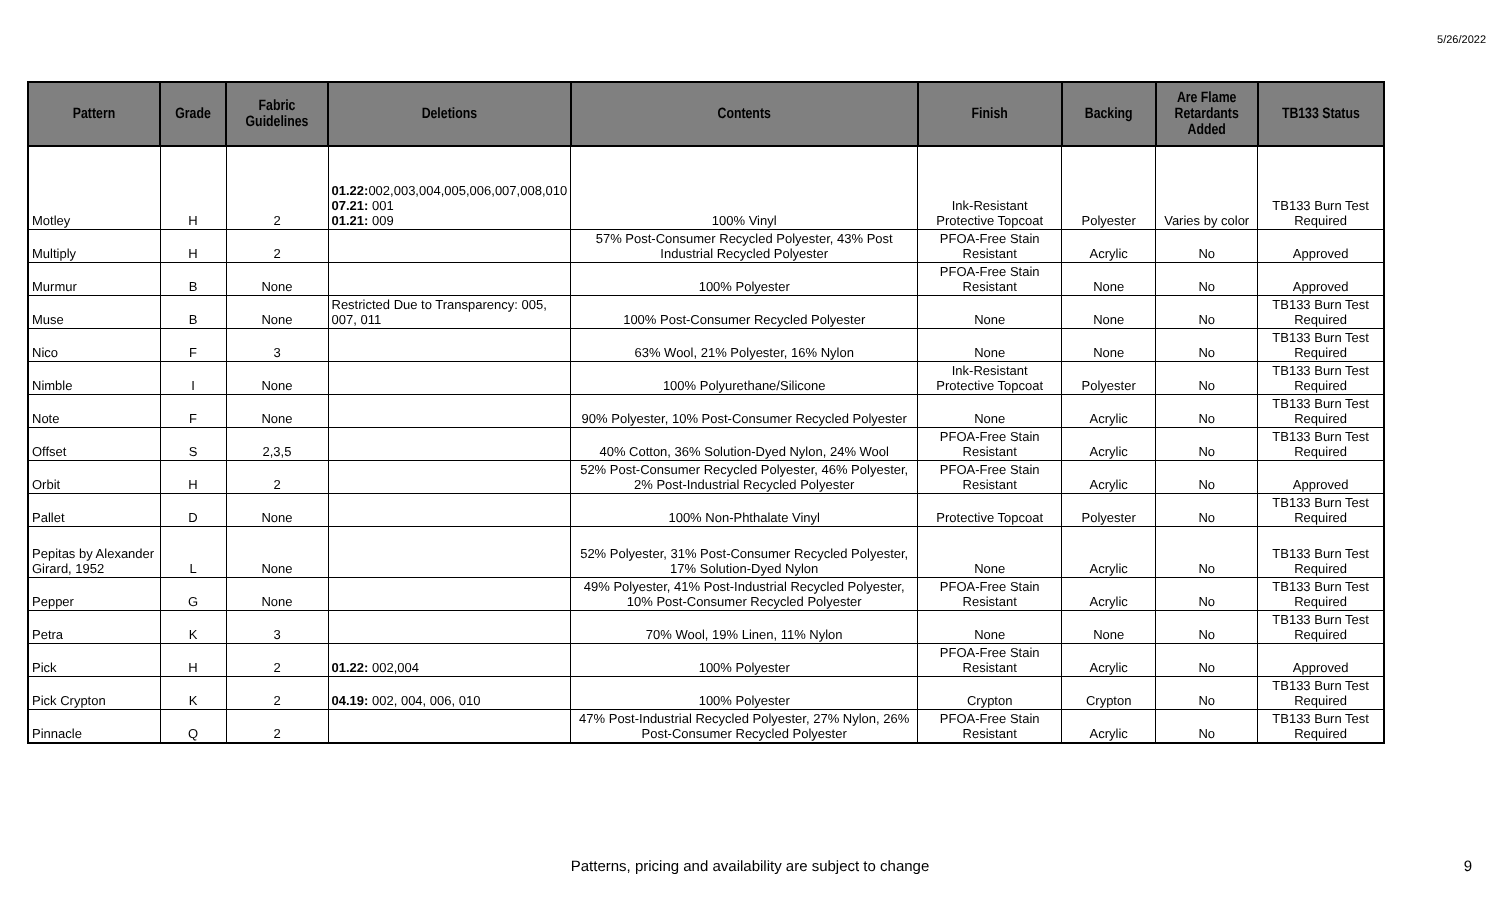5/26/2022
| Pattern | Grade | Fabric Guidelines | Deletions | Contents | Finish | Backing | Are Flame Retardants Added | TB133 Status |
| --- | --- | --- | --- | --- | --- | --- | --- | --- |
| Motley | H | 2 | 01.22: 002,003,004,005,006,007,008,010 07.21: 001 01.21: 009 | 100% Vinyl | Ink-Resistant Protective Topcoat | Polyester | Varies by color | TB133 Burn Test Required |
| Multiply | H | 2 | | 57% Post-Consumer Recycled Polyester, 43% Post Industrial Recycled Polyester | PFOA-Free Stain Resistant | Acrylic | No | Approved |
| Murmur | B | None | | 100% Polyester | PFOA-Free Stain Resistant | None | No | Approved |
| Muse | B | None | Restricted Due to Transparency: 005, 007, 011 | 100% Post-Consumer Recycled Polyester | None | None | No | TB133 Burn Test Required |
| Nico | F | 3 | | 63% Wool, 21% Polyester, 16% Nylon | None | None | No | TB133 Burn Test Required |
| Nimble | I | None | | 100% Polyurethane/Silicone | Ink-Resistant Protective Topcoat | Polyester | No | TB133 Burn Test Required |
| Note | F | None | | 90% Polyester, 10% Post-Consumer Recycled Polyester | None | Acrylic | No | TB133 Burn Test Required |
| Offset | S | 2,3,5 | | 40% Cotton, 36% Solution-Dyed Nylon, 24% Wool | PFOA-Free Stain Resistant | Acrylic | No | TB133 Burn Test Required |
| Orbit | H | 2 | | 52% Post-Consumer Recycled Polyester, 46% Polyester, 2% Post-Industrial Recycled Polyester | PFOA-Free Stain Resistant | Acrylic | No | Approved |
| Pallet | D | None | | 100% Non-Phthalate Vinyl | Protective Topcoat | Polyester | No | TB133 Burn Test Required |
| Pepitas by Alexander Girard, 1952 | L | None | | 52% Polyester, 31% Post-Consumer Recycled Polyester, 17% Solution-Dyed Nylon | None | Acrylic | No | TB133 Burn Test Required |
| Pepper | G | None | | 49% Polyester, 41% Post-Industrial Recycled Polyester, 10% Post-Consumer Recycled Polyester | PFOA-Free Stain Resistant | Acrylic | No | TB133 Burn Test Required |
| Petra | K | 3 | | 70% Wool, 19% Linen, 11% Nylon | None | None | No | TB133 Burn Test Required |
| Pick | H | 2 | 01.22: 002,004 | 100% Polyester | PFOA-Free Stain Resistant | Acrylic | No | Approved |
| Pick Crypton | K | 2 | 04.19: 002, 004, 006, 010 | 100% Polyester | Crypton | Crypton | No | TB133 Burn Test Required |
| Pinnacle | Q | 2 | | 47% Post-Industrial Recycled Polyester, 27% Nylon, 26% Post-Consumer Recycled Polyester | PFOA-Free Stain Resistant | Acrylic | No | TB133 Burn Test Required |
Patterns, pricing and availability are subject to change 9